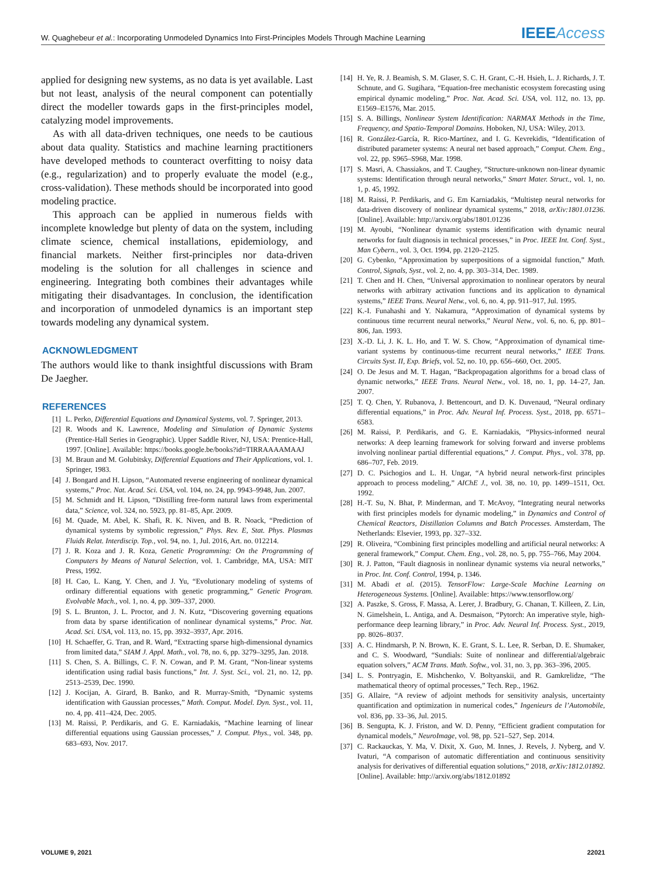W. Quaghebeur et al.: Incorporating Unmodeled Dynamics Into First-Principles Models Through Machine Learning
IEEEAccess
applied for designing new systems, as no data is yet available. Last but not least, analysis of the neural component can potentially direct the modeller towards gaps in the first-principles model, catalyzing model improvements.
As with all data-driven techniques, one needs to be cautious about data quality. Statistics and machine learning practitioners have developed methods to counteract overfitting to noisy data (e.g., regularization) and to properly evaluate the model (e.g., cross-validation). These methods should be incorporated into good modeling practice.
This approach can be applied in numerous fields with incomplete knowledge but plenty of data on the system, including climate science, chemical installations, epidemiology, and financial markets. Neither first-principles nor data-driven modeling is the solution for all challenges in science and engineering. Integrating both combines their advantages while mitigating their disadvantages. In conclusion, the identification and incorporation of unmodeled dynamics is an important step towards modeling any dynamical system.
ACKNOWLEDGMENT
The authors would like to thank insightful discussions with Bram De Jaegher.
REFERENCES
[1] L. Perko, Differential Equations and Dynamical Systems, vol. 7. Springer, 2013.
[2] R. Woods and K. Lawrence, Modeling and Simulation of Dynamic Systems (Prentice-Hall Series in Geographic). Upper Saddle River, NJ, USA: Prentice-Hall, 1997. [Online]. Available: https://books.google.be/books?id=TIRRAAAAMAAJ
[3] M. Braun and M. Golubitsky, Differential Equations and Their Applications, vol. 1. Springer, 1983.
[4] J. Bongard and H. Lipson, “Automated reverse engineering of nonlinear dynamical systems,” Proc. Nat. Acad. Sci. USA, vol. 104, no. 24, pp. 9943–9948, Jun. 2007.
[5] M. Schmidt and H. Lipson, “Distilling free-form natural laws from experimental data,” Science, vol. 324, no. 5923, pp. 81–85, Apr. 2009.
[6] M. Quade, M. Abel, K. Shafi, R. K. Niven, and B. R. Noack, “Prediction of dynamical systems by symbolic regression,” Phys. Rev. E, Stat. Phys. Plasmas Fluids Relat. Interdiscip. Top., vol. 94, no. 1, Jul. 2016, Art. no. 012214.
[7] J. R. Koza and J. R. Koza, Genetic Programming: On the Programming of Computers by Means of Natural Selection, vol. 1. Cambridge, MA, USA: MIT Press, 1992.
[8] H. Cao, L. Kang, Y. Chen, and J. Yu, “Evolutionary modeling of systems of ordinary differential equations with genetic programming,” Genetic Program. Evolvable Mach., vol. 1, no. 4, pp. 309–337, 2000.
[9] S. L. Brunton, J. L. Proctor, and J. N. Kutz, “Discovering governing equations from data by sparse identification of nonlinear dynamical systems,” Proc. Nat. Acad. Sci. USA, vol. 113, no. 15, pp. 3932–3937, Apr. 2016.
[10] H. Schaeffer, G. Tran, and R. Ward, “Extracting sparse high-dimensional dynamics from limited data,” SIAM J. Appl. Math., vol. 78, no. 6, pp. 3279–3295, Jan. 2018.
[11] S. Chen, S. A. Billings, C. F. N. Cowan, and P. M. Grant, “Non-linear systems identification using radial basis functions,” Int. J. Syst. Sci., vol. 21, no. 12, pp. 2513–2539, Dec. 1990.
[12] J. Kocijan, A. Girard, B. Banko, and R. Murray-Smith, “Dynamic systems identification with Gaussian processes,” Math. Comput. Model. Dyn. Syst., vol. 11, no. 4, pp. 411–424, Dec. 2005.
[13] M. Raissi, P. Perdikaris, and G. E. Karniadakis, “Machine learning of linear differential equations using Gaussian processes,” J. Comput. Phys., vol. 348, pp. 683–693, Nov. 2017.
[14] H. Ye, R. J. Beamish, S. M. Glaser, S. C. H. Grant, C.-H. Hsieh, L. J. Richards, J. T. Schnute, and G. Sugihara, “Equation-free mechanistic ecosystem forecasting using empirical dynamic modeling,” Proc. Nat. Acad. Sci. USA, vol. 112, no. 13, pp. E1569–E1576, Mar. 2015.
[15] S. A. Billings, Nonlinear System Identification: NARMAX Methods in the Time, Frequency, and Spatio-Temporal Domains. Hoboken, NJ, USA: Wiley, 2013.
[16] R. González-García, R. Rico-Martínez, and I. G. Kevrekidis, “Identification of distributed parameter systems: A neural net based approach,” Comput. Chem. Eng., vol. 22, pp. S965–S968, Mar. 1998.
[17] S. Masri, A. Chassiakos, and T. Caughey, “Structure-unknown non-linear dynamic systems: Identification through neural networks,” Smart Mater. Struct., vol. 1, no. 1, p. 45, 1992.
[18] M. Raissi, P. Perdikaris, and G. Em Karniadakis, “Multistep neural networks for data-driven discovery of nonlinear dynamical systems,” 2018, arXiv:1801.01236. [Online]. Available: http://arxiv.org/abs/1801.01236
[19] M. Ayoubi, “Nonlinear dynamic systems identification with dynamic neural networks for fault diagnosis in technical processes,” in Proc. IEEE Int. Conf. Syst., Man Cybern., vol. 3, Oct. 1994, pp. 2120–2125.
[20] G. Cybenko, “Approximation by superpositions of a sigmoidal function,” Math. Control, Signals, Syst., vol. 2, no. 4, pp. 303–314, Dec. 1989.
[21] T. Chen and H. Chen, “Universal approximation to nonlinear operators by neural networks with arbitrary activation functions and its application to dynamical systems,” IEEE Trans. Neural Netw., vol. 6, no. 4, pp. 911–917, Jul. 1995.
[22] K.-I. Funahashi and Y. Nakamura, “Approximation of dynamical systems by continuous time recurrent neural networks,” Neural Netw., vol. 6, no. 6, pp. 801–806, Jan. 1993.
[23] X.-D. Li, J. K. L. Ho, and T. W. S. Chow, “Approximation of dynamical time-variant systems by continuous-time recurrent neural networks,” IEEE Trans. Circuits Syst. II, Exp. Briefs, vol. 52, no. 10, pp. 656–660, Oct. 2005.
[24] O. De Jesus and M. T. Hagan, “Backpropagation algorithms for a broad class of dynamic networks,” IEEE Trans. Neural Netw., vol. 18, no. 1, pp. 14–27, Jan. 2007.
[25] T. Q. Chen, Y. Rubanova, J. Bettencourt, and D. K. Duvenaud, “Neural ordinary differential equations,” in Proc. Adv. Neural Inf. Process. Syst., 2018, pp. 6571–6583.
[26] M. Raissi, P. Perdikaris, and G. E. Karniadakis, “Physics-informed neural networks: A deep learning framework for solving forward and inverse problems involving nonlinear partial differential equations,” J. Comput. Phys., vol. 378, pp. 686–707, Feb. 2019.
[27] D. C. Psichogios and L. H. Ungar, “A hybrid neural network-first principles approach to process modeling,” AIChE J., vol. 38, no. 10, pp. 1499–1511, Oct. 1992.
[28] H.-T. Su, N. Bhat, P. Minderman, and T. McAvoy, “Integrating neural networks with first principles models for dynamic modeling,” in Dynamics and Control of Chemical Reactors, Distillation Columns and Batch Processes. Amsterdam, The Netherlands: Elsevier, 1993, pp. 327–332.
[29] R. Oliveira, “Combining first principles modelling and artificial neural networks: A general framework,” Comput. Chem. Eng., vol. 28, no. 5, pp. 755–766, May 2004.
[30] R. J. Patton, “Fault diagnosis in nonlinear dynamic systems via neural networks,” in Proc. Int. Conf. Control, 1994, p. 1346.
[31] M. Abadi et al. (2015). TensorFlow: Large-Scale Machine Learning on Heterogeneous Systems. [Online]. Available: https://www.tensorflow.org/
[32] A. Paszke, S. Gross, F. Massa, A. Lerer, J. Bradbury, G. Chanan, T. Killeen, Z. Lin, N. Gimelshein, L. Antiga, and A. Desmaison, “Pytorch: An imperative style, high-performance deep learning library,” in Proc. Adv. Neural Inf. Process. Syst., 2019, pp. 8026–8037.
[33] A. C. Hindmarsh, P. N. Brown, K. E. Grant, S. L. Lee, R. Serban, D. E. Shumaker, and C. S. Woodward, “Sundials: Suite of nonlinear and differential/algebraic equation solvers,” ACM Trans. Math. Softw., vol. 31, no. 3, pp. 363–396, 2005.
[34] L. S. Pontryagin, E. Mishchenko, V. Boltyanskii, and R. Gamkrelidze, “The mathematical theory of optimal processes,” Tech. Rep., 1962.
[35] G. Allaire, “A review of adjoint methods for sensitivity analysis, uncertainty quantification and optimization in numerical codes,” Ingenieurs de l’Automobile, vol. 836, pp. 33–36, Jul. 2015.
[36] B. Sengupta, K. J. Friston, and W. D. Penny, “Efficient gradient computation for dynamical models,” NeuroImage, vol. 98, pp. 521–527, Sep. 2014.
[37] C. Rackauckas, Y. Ma, V. Dixit, X. Guo, M. Innes, J. Revels, J. Nyberg, and V. Ivaturi, “A comparison of automatic differentiation and continuous sensitivity analysis for derivatives of differential equation solutions,” 2018, arXiv:1812.01892. [Online]. Available: http://arxiv.org/abs/1812.01892
VOLUME 9, 2021 22021